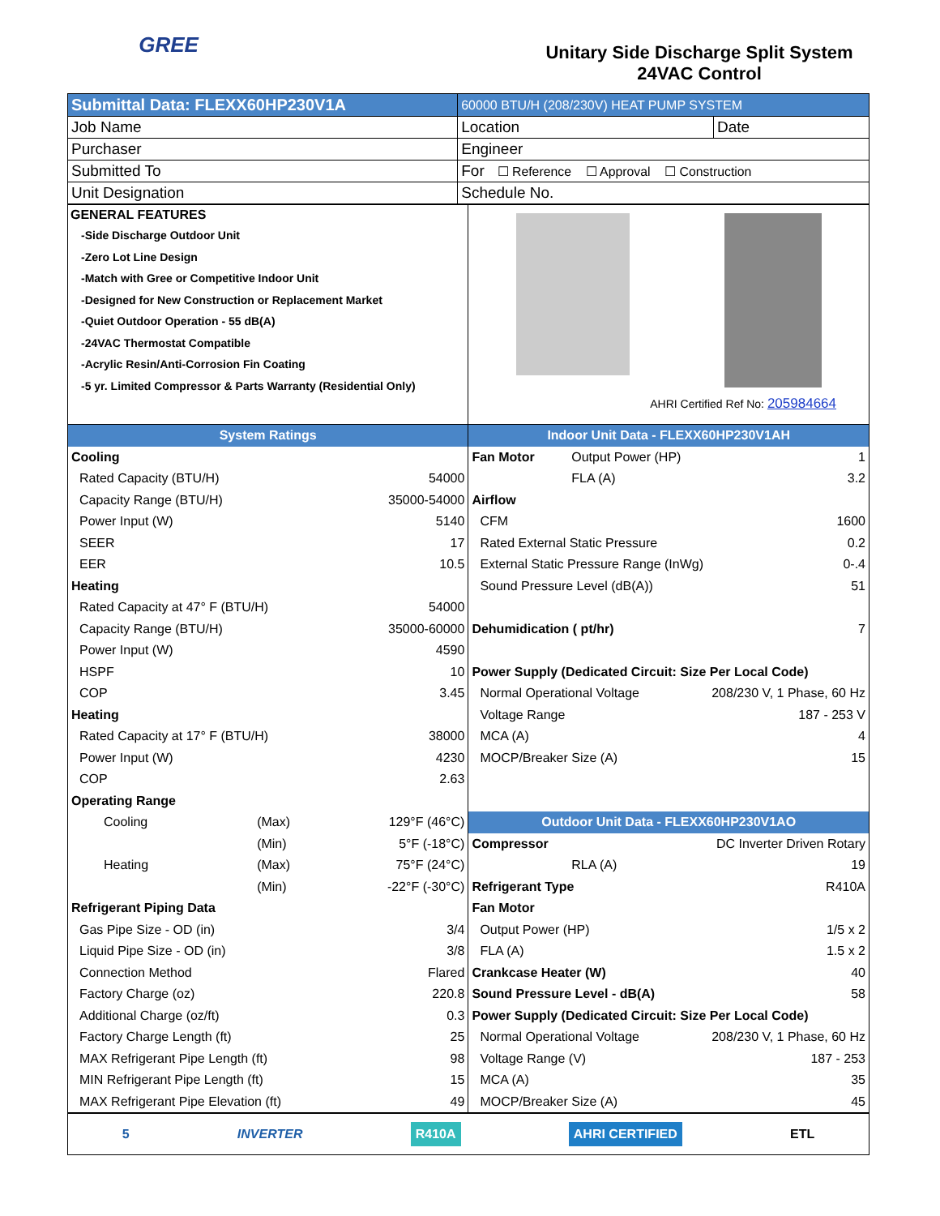GREE
Unitary Side Discharge Split System
24VAC Control
| Submittal Data: FLEXX60HP230V1A | 60000 BTU/H (208/230V) HEAT PUMP SYSTEM | |
| Job Name | Location | Date |
| Purchaser | Engineer | |
| Submitted To | For ☐ Reference ☐ Approval ☐ Construction | |
| Unit Designation | Schedule No. | |
| GENERAL FEATURES -Side Discharge Outdoor Unit -Zero Lot Line Design -Match with Gree or Competitive Indoor Unit -Designed for New Construction or Replacement Market -Quiet Outdoor Operation - 55 dB(A) -24VAC Thermostat Compatible -Acrylic Resin/Anti-Corrosion Fin Coating -5 yr. Limited Compressor & Parts Warranty (Residential Only) | AHRI Certified Ref No: 205984664 |
| / System Ratings / / / / / Cooling / / / / / Rated Capacity (BTU/H) / / / 54000 / / Capacity Range (BTU/H) / / / 35000-54000 / / Power Input (W) / / / 5140 / / SEER / / / 17 / / EER / / / 10.5 / / Heating / / / / / Rated Capacity at 47° F (BTU/H) / / / 54000 / / Capacity Range (BTU/H) / / / 35000-60000 / / Power Input (W) / / / 4590 / / HSPF / / / 10 / / COP / / / 3.45 / / Heating / / / / / Rated Capacity at 17° F (BTU/H) / / / 38000 / / Power Input (W) / / / 4230 / / COP / / / 2.63 / / Operating Range / / / / / Cooling / (Max) / / 129°F (46°C) / / / (Min) / / 5°F (-18°C) / / Heating / (Max) / / 75°F (24°C) / / / (Min) / / -22°F (-30°C) / / Refrigerant Piping Data / / / / / Gas Pipe Size - OD (in) / / / 3/4 / / Liquid Pipe Size - OD (in) / / / 3/8 / / Connection Method / / / Flared / / Factory Charge (oz) / / / 220.8 / / Additional Charge (oz/ft) / / / 0.3 / / Factory Charge Length (ft) / / / 25 / / MAX Refrigerant Pipe Length (ft) / / / 98 / / MIN Refrigerant Pipe Length (ft) / / / 15 / / MAX Refrigerant Pipe Elevation (ft) / / / 49 / | / Indoor Unit Data - FLEXX60HP230V1AH / / / / Fan Motor / Output Power (HP) / 1 / / / FLA (A) / 3.2 / / Airflow / / / / CFM / / 1600 / / Rated External Static Pressure / / 0.2 / / External Static Pressure Range (InWg) / / 0-.4 / / Sound Pressure Level (dB(A)) / / 51 / / Dehumidication ( pt/hr) / / 7 / / Power Supply (Dedicated Circuit: Size Per Local Code) / / / / Normal Operational Voltage / / 208/230 V, 1 Phase, 60 Hz / / Voltage Range / / 187 - 253 V / / MCA (A) / / 4 / / MOCP/Breaker Size (A) / / 15 / / Outdoor Unit Data - FLEXX60HP230V1AO / / / / Compressor / DC Inverter Driven Rotary / / / / RLA (A) / 19 / / Refrigerant Type / / R410A / / Fan Motor / / / / Output Power (HP) / / 1/5 x 2 / / FLA (A) / / 1.5 x 2 / / Crankcase Heater (W) / / 40 / / Sound Pressure Level - dB(A) / / 58 / / Power Supply (Dedicated Circuit: Size Per Local Code) / / / / Normal Operational Voltage / / 208/230 V, 1 Phase, 60 Hz / / Voltage Range (V) / / 187 - 253 / / MCA (A) / / 35 / / MOCP/Breaker Size (A) / / 45 / |
5 INVERTER R410A AHRI CERTIFIED ETL